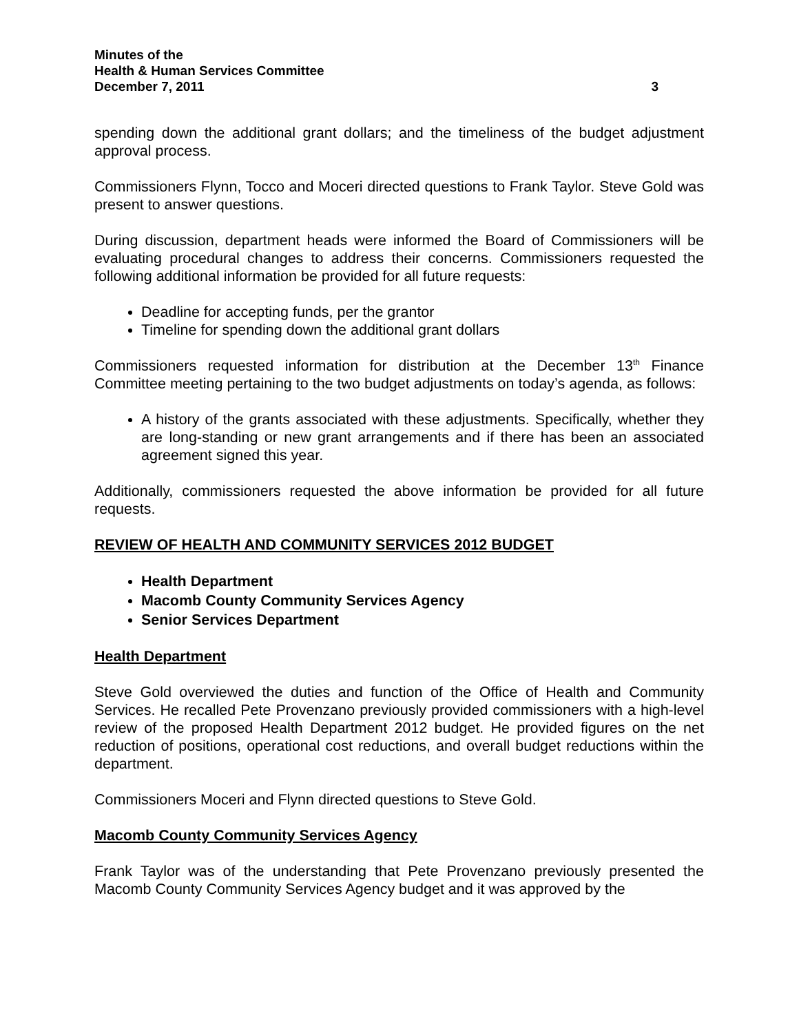Minutes of the
Health & Human Services Committee
December 7, 2011 3
spending down the additional grant dollars; and the timeliness of the budget adjustment approval process.
Commissioners Flynn, Tocco and Moceri directed questions to Frank Taylor. Steve Gold was present to answer questions.
During discussion, department heads were informed the Board of Commissioners will be evaluating procedural changes to address their concerns. Commissioners requested the following additional information be provided for all future requests:
Deadline for accepting funds, per the grantor
Timeline for spending down the additional grant dollars
Commissioners requested information for distribution at the December 13<sup>th</sup> Finance Committee meeting pertaining to the two budget adjustments on today’s agenda, as follows:
A history of the grants associated with these adjustments. Specifically, whether they are long-standing or new grant arrangements and if there has been an associated agreement signed this year.
Additionally, commissioners requested the above information be provided for all future requests.
REVIEW OF HEALTH AND COMMUNITY SERVICES 2012 BUDGET
Health Department
Macomb County Community Services Agency
Senior Services Department
Health Department
Steve Gold overviewed the duties and function of the Office of Health and Community Services. He recalled Pete Provenzano previously provided commissioners with a high-level review of the proposed Health Department 2012 budget. He provided figures on the net reduction of positions, operational cost reductions, and overall budget reductions within the department.
Commissioners Moceri and Flynn directed questions to Steve Gold.
Macomb County Community Services Agency
Frank Taylor was of the understanding that Pete Provenzano previously presented the Macomb County Community Services Agency budget and it was approved by the